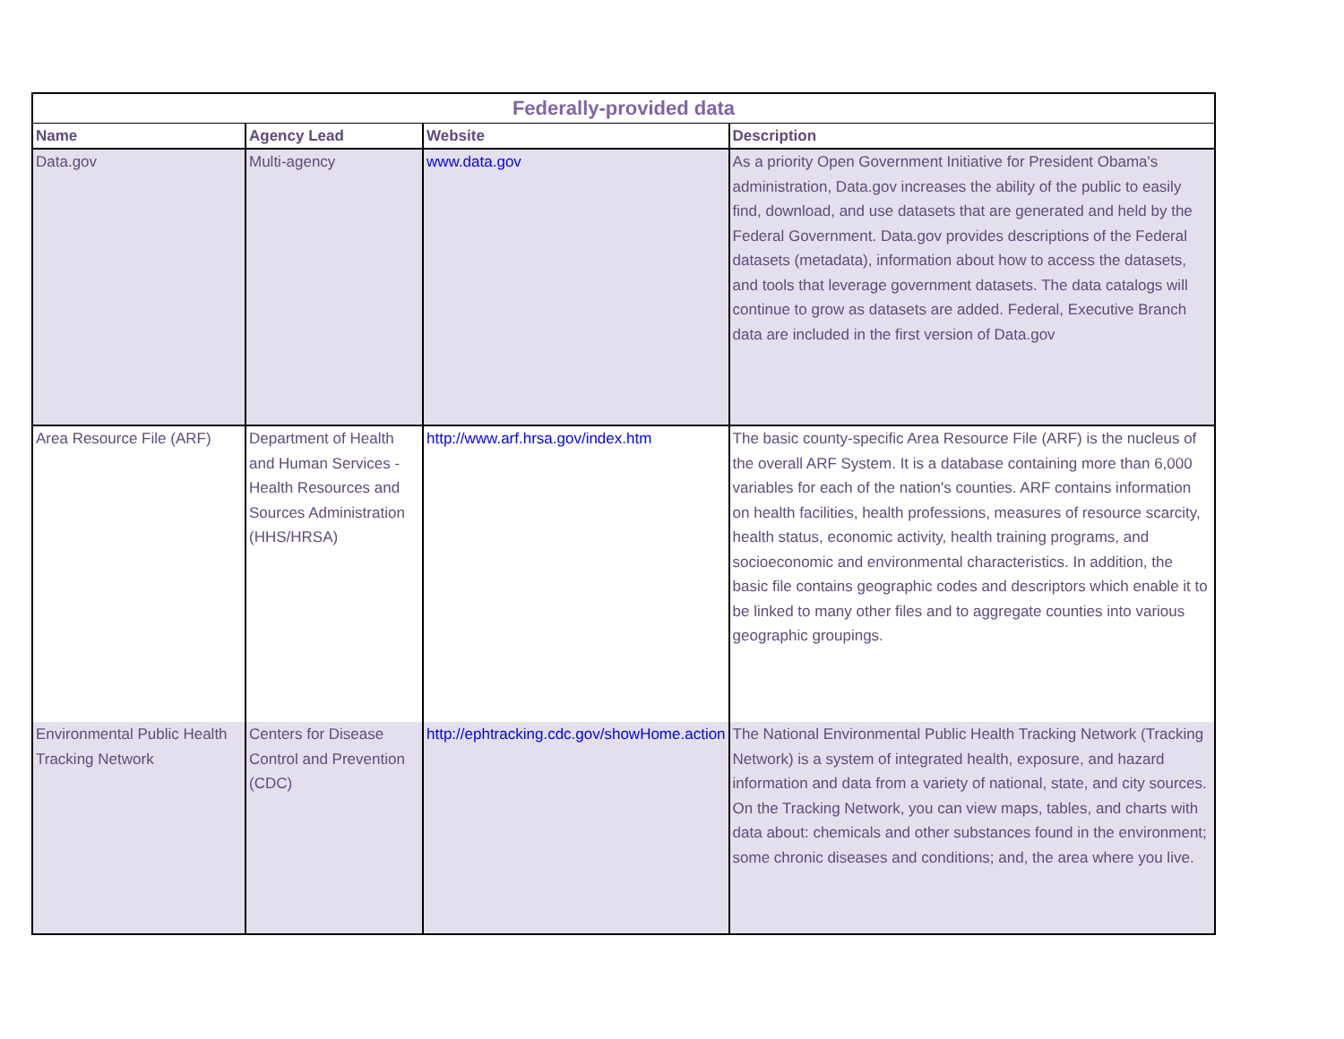| Federally-provided data | | | |
| --- | --- | --- | --- |
| Name | Agency Lead | Website | Description |
| Data.gov | Multi-agency | www.data.gov | As a priority Open Government Initiative for President Obama's administration, Data.gov increases the ability of the public to easily find, download, and use datasets that are generated and held by the Federal Government. Data.gov provides descriptions of the Federal datasets (metadata), information about how to access the datasets, and tools that leverage government datasets. The data catalogs will continue to grow as datasets are added. Federal, Executive Branch data are included in the first version of Data.gov |
| Area Resource File (ARF) | Department of Health and Human Services - Health Resources and Sources Administration (HHS/HRSA) | http://www.arf.hrsa.gov/index.htm | The basic county-specific Area Resource File (ARF) is the nucleus of the overall ARF System. It is a database containing more than 6,000 variables for each of the nation's counties. ARF contains information on health facilities, health professions, measures of resource scarcity, health status, economic activity, health training programs, and socioeconomic and environmental characteristics. In addition, the basic file contains geographic codes and descriptors which enable it to be linked to many other files and to aggregate counties into various geographic groupings. |
| Environmental Public Health Tracking Network | Centers for Disease Control and Prevention (CDC) | http://ephtracking.cdc.gov/showHome.action | The National Environmental Public Health Tracking Network (Tracking Network) is a system of integrated health, exposure, and hazard information and data from a variety of national, state, and city sources. On the Tracking Network, you can view maps, tables, and charts with data about: chemicals and other substances found in the environment; some chronic diseases and conditions; and, the area where you live. |